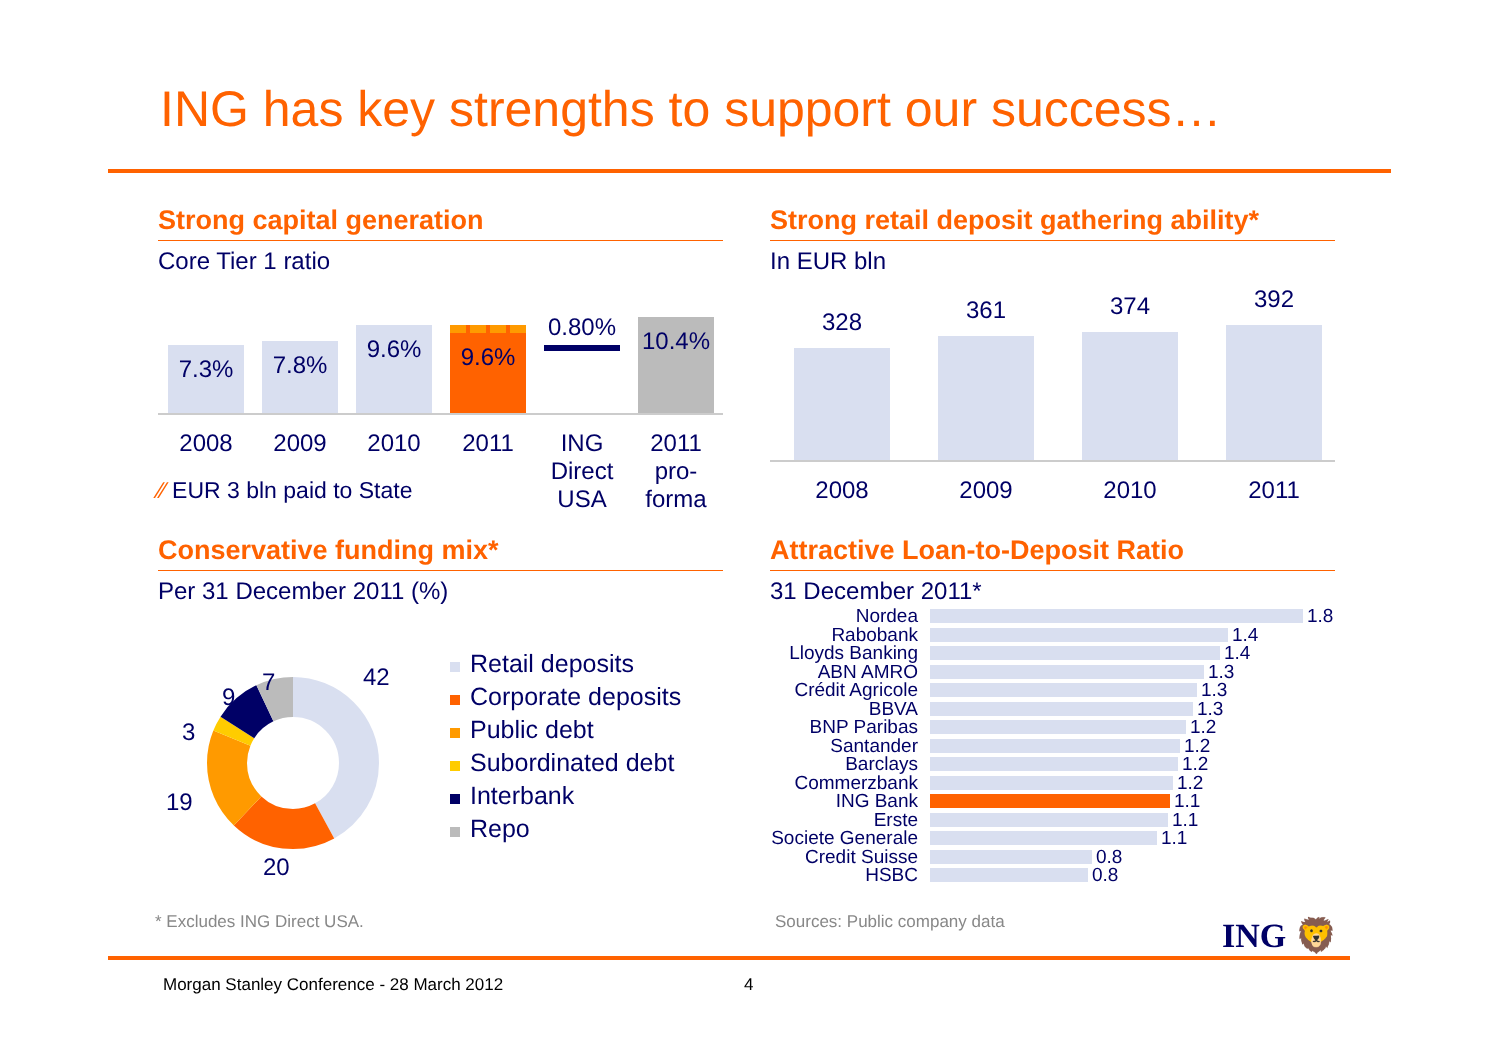ING has key strengths to support our success…
Strong capital generation
Core Tier 1 ratio
7.3%
7.8%
9.6%
9.6%
0.80%
10.4%
2008 2009 2010 2011 ING Direct USA
2011 pro-forma
⁄⁄ EUR 3 bln paid to State
Strong retail deposit gathering ability*
In EUR bln
328
361
374
392
2008 2009 2010 2011
Conservative funding mix*
Per 31 December 2011 (%)
42
20
19
3
9
7
Retail deposits
Corporate deposits
Public debt
Subordinated debt
Interbank
Repo
Attractive Loan-to-Deposit Ratio
31 December 2011*
Nordea 1.8
Rabobank 1.4
Lloyds Banking 1.4
ABN AMRO 1.3
Crédit Agricole 1.3
BBVA 1.3
BNP Paribas 1.2
Santander 1.2
Barclays 1.2
Commerzbank 1.2
ING Bank 1.1
Erste 1.1
Societe Generale 1.1
Credit Suisse 0.8
HSBC 0.8
* Excludes ING Direct USA. Sources: Public company data ING 🦁
Morgan Stanley Conference - 28 March 2012
4